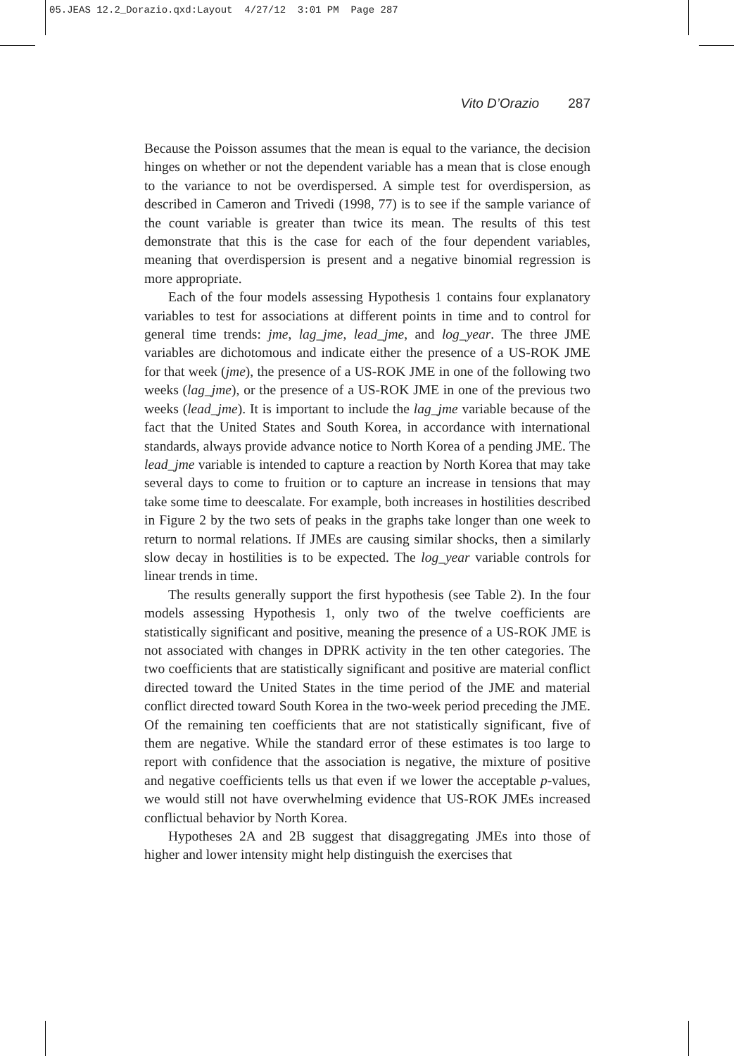05.JEAS 12.2_Dorazio.qxd:Layout 4/27/12 3:01 PM Page 287
Vito D’Orazio 287
Because the Poisson assumes that the mean is equal to the variance, the decision hinges on whether or not the dependent variable has a mean that is close enough to the variance to not be overdispersed. A simple test for overdispersion, as described in Cameron and Trivedi (1998, 77) is to see if the sample variance of the count variable is greater than twice its mean. The results of this test demonstrate that this is the case for each of the four dependent variables, meaning that overdispersion is present and a negative binomial regression is more appropriate.
Each of the four models assessing Hypothesis 1 contains four explanatory variables to test for associations at different points in time and to control for general time trends: jme, lag_jme, lead_jme, and log_year. The three JME variables are dichotomous and indicate either the presence of a US-ROK JME for that week (jme), the presence of a US-ROK JME in one of the following two weeks (lag_jme), or the presence of a US-ROK JME in one of the previous two weeks (lead_jme). It is important to include the lag_jme variable because of the fact that the United States and South Korea, in accordance with international standards, always provide advance notice to North Korea of a pending JME. The lead_jme variable is intended to capture a reaction by North Korea that may take several days to come to fruition or to capture an increase in tensions that may take some time to deescalate. For example, both increases in hostilities described in Figure 2 by the two sets of peaks in the graphs take longer than one week to return to normal relations. If JMEs are causing similar shocks, then a similarly slow decay in hostilities is to be expected. The log_year variable controls for linear trends in time.
The results generally support the first hypothesis (see Table 2). In the four models assessing Hypothesis 1, only two of the twelve coefficients are statistically significant and positive, meaning the presence of a US-ROK JME is not associated with changes in DPRK activity in the ten other categories. The two coefficients that are statistically significant and positive are material conflict directed toward the United States in the time period of the JME and material conflict directed toward South Korea in the two-week period preceding the JME. Of the remaining ten coefficients that are not statistically significant, five of them are negative. While the standard error of these estimates is too large to report with confidence that the association is negative, the mixture of positive and negative coefficients tells us that even if we lower the acceptable p-values, we would still not have overwhelming evidence that US-ROK JMEs increased conflictual behavior by North Korea.
Hypotheses 2A and 2B suggest that disaggregating JMEs into those of higher and lower intensity might help distinguish the exercises that